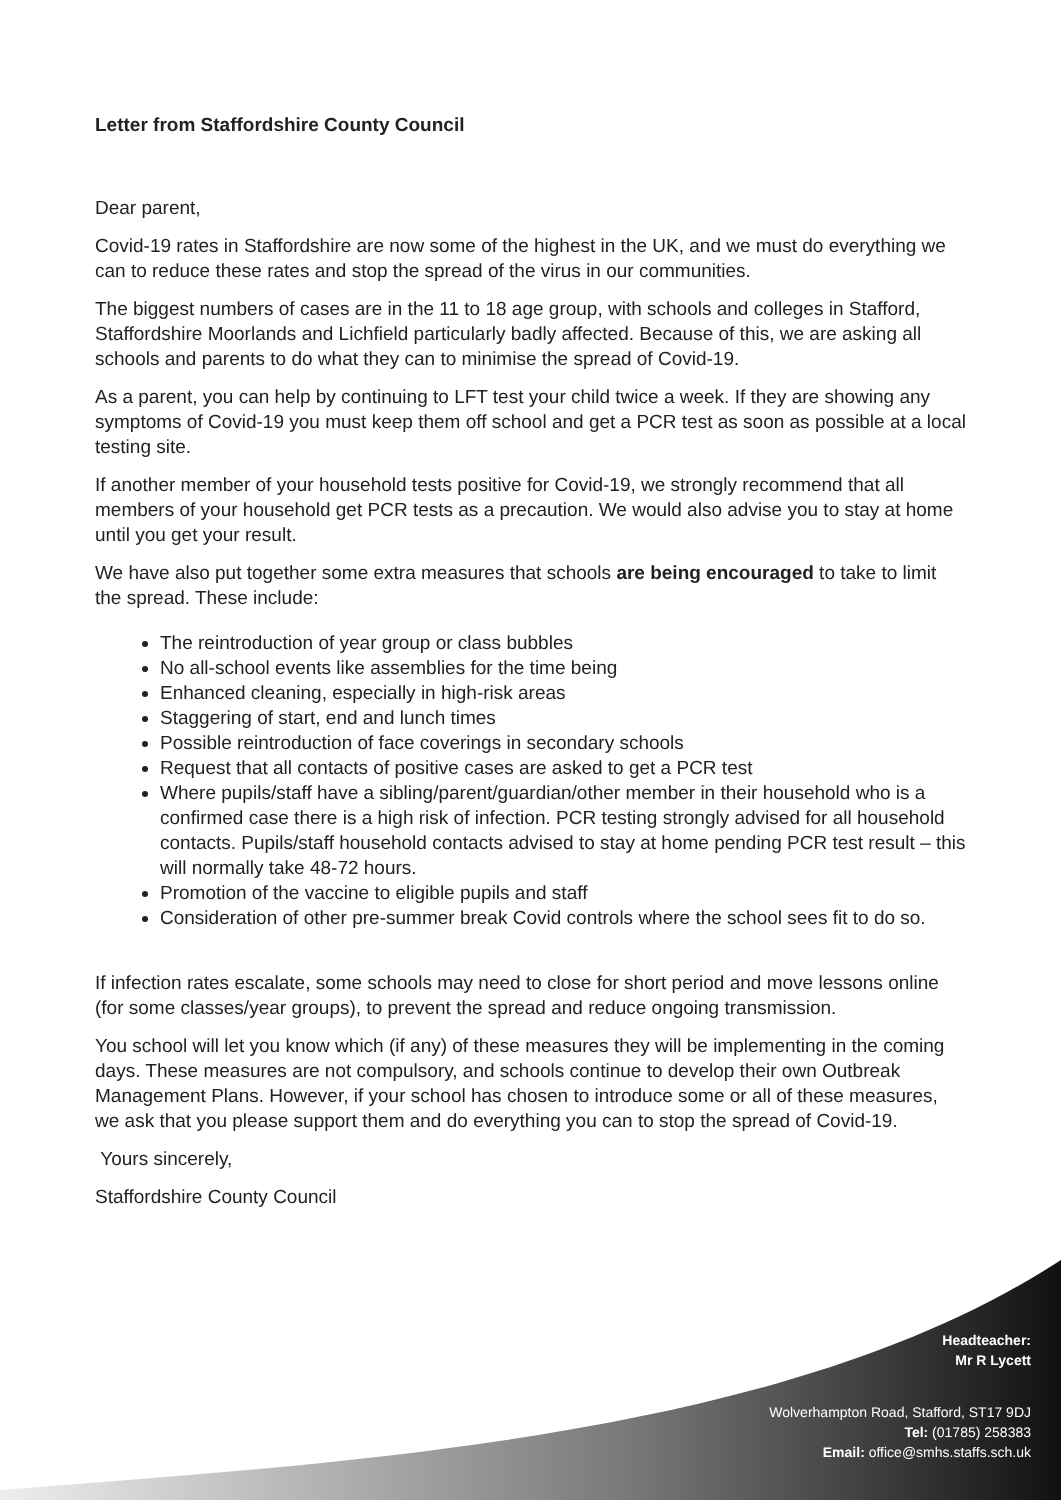Letter from Staffordshire County Council
Dear parent,
Covid-19 rates in Staffordshire are now some of the highest in the UK, and we must do everything we can to reduce these rates and stop the spread of the virus in our communities.
The biggest numbers of cases are in the 11 to 18 age group, with schools and colleges in Stafford, Staffordshire Moorlands and Lichfield particularly badly affected. Because of this, we are asking all schools and parents to do what they can to minimise the spread of Covid-19.
As a parent, you can help by continuing to LFT test your child twice a week. If they are showing any symptoms of Covid-19 you must keep them off school and get a PCR test as soon as possible at a local testing site.
If another member of your household tests positive for Covid-19, we strongly recommend that all members of your household get PCR tests as a precaution. We would also advise you to stay at home until you get your result.
We have also put together some extra measures that schools are being encouraged to take to limit the spread. These include:
The reintroduction of year group or class bubbles
No all-school events like assemblies for the time being
Enhanced cleaning, especially in high-risk areas
Staggering of start, end and lunch times
Possible reintroduction of face coverings in secondary schools
Request that all contacts of positive cases are asked to get a PCR test
Where pupils/staff have a sibling/parent/guardian/other member in their household who is a confirmed case there is a high risk of infection. PCR testing strongly advised for all household contacts. Pupils/staff household contacts advised to stay at home pending PCR test result – this will normally take 48-72 hours.
Promotion of the vaccine to eligible pupils and staff
Consideration of other pre-summer break Covid controls where the school sees fit to do so.
If infection rates escalate, some schools may need to close for short period and move lessons online (for some classes/year groups), to prevent the spread and reduce ongoing transmission.
You school will let you know which (if any) of these measures they will be implementing in the coming days. These measures are not compulsory, and schools continue to develop their own Outbreak Management Plans. However, if your school has chosen to introduce some or all of these measures, we ask that you please support them and do everything you can to stop the spread of Covid-19.
Yours sincerely,
Staffordshire County Council
Headteacher:
Mr R Lycett
Wolverhampton Road, Stafford, ST17 9DJ
Tel: (01785) 258383
Email: office@smhs.staffs.sch.uk